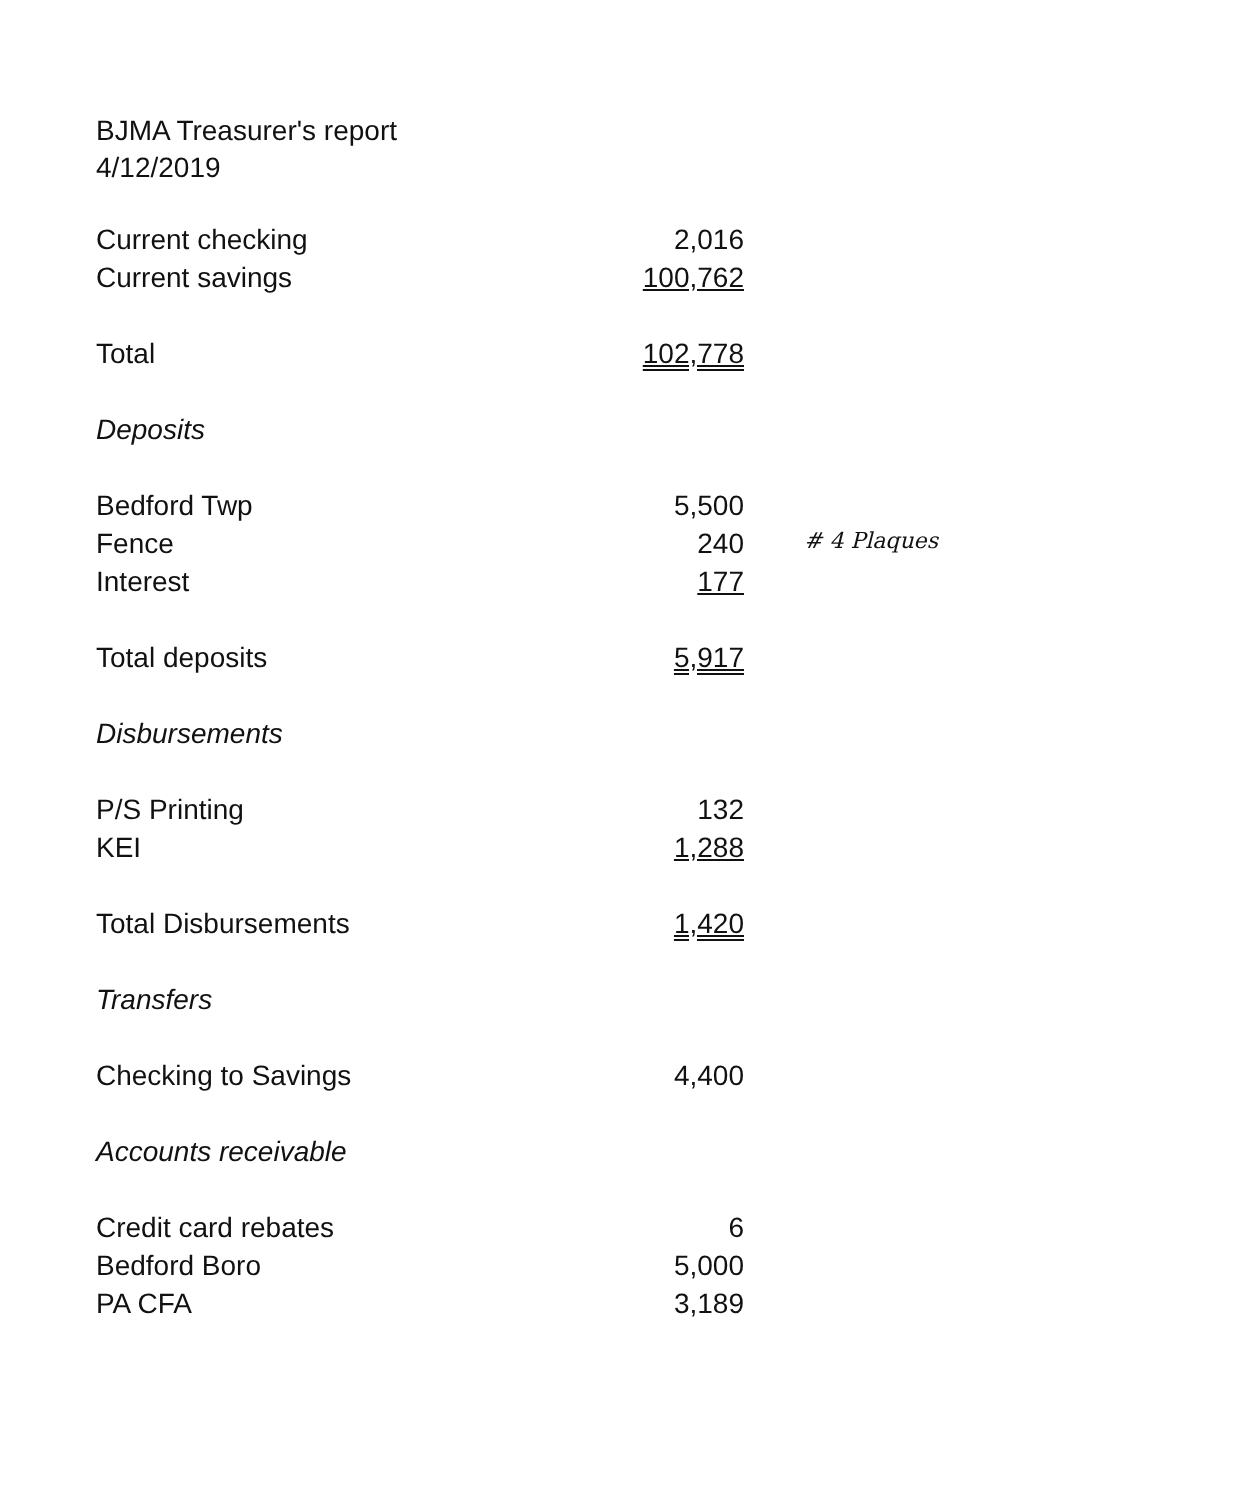BJMA Treasurer's report
4/12/2019
| Current checking | 2,016 | |
| Current savings | 100,762 | |
| Total | 102,778 | |
| Deposits | | |
| Bedford Twp | 5,500 | |
| Fence | 240 | # 4 Plaques |
| Interest | 177 | |
| Total deposits | 5,917 | |
| Disbursements | | |
| P/S Printing | 132 | |
| KEI | 1,288 | |
| Total Disbursements | 1,420 | |
| Transfers | | |
| Checking to Savings | 4,400 | |
| Accounts receivable | | |
| Credit card rebates | 6 | |
| Bedford Boro | 5,000 | |
| PA CFA | 3,189 | |